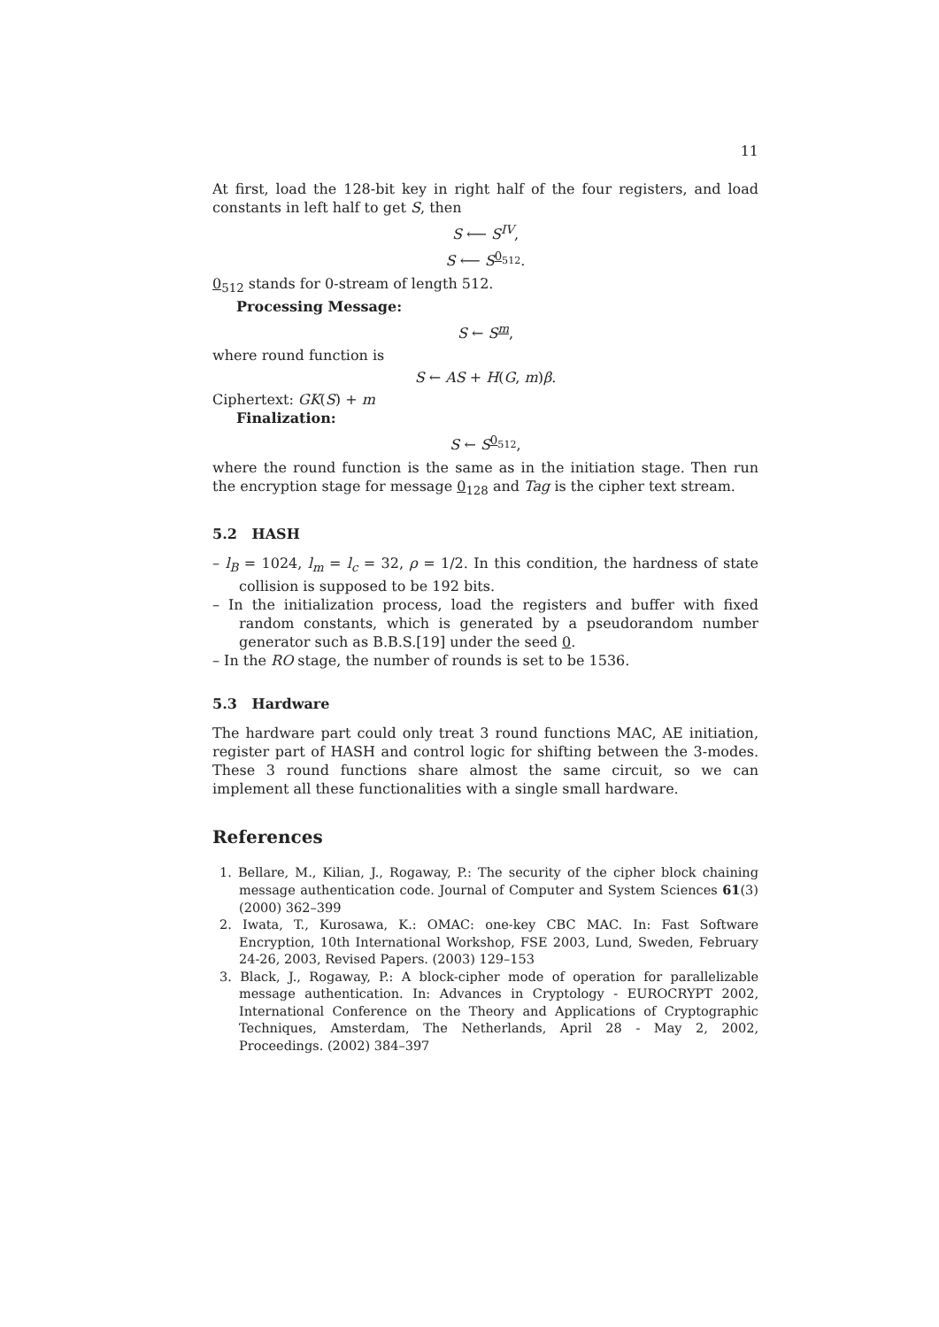11
At first, load the 128-bit key in right half of the four registers, and load constants in left half to get S, then
S ⟵ S<sup>IV</sup>,
S ⟵ S<sup>0<sub>512</sub></sup>.
0<sub>512</sub> stands for 0-stream of length 512.
Processing Message:
S ← S<sup>m</sup>,
where round function is
S ← AS + H(G, m)β.
Ciphertext: GK(S) + m
Finalization:
S ← S<sup>0<sub>512</sub></sup>,
where the round function is the same as in the initiation stage. Then run the encryption stage for message 0<sub>128</sub> and Tag is the cipher text stream.
5.2 HASH
– l<sub>B</sub> = 1024, l<sub>m</sub> = l<sub>c</sub> = 32, ρ = 1/2. In this condition, the hardness of state collision is supposed to be 192 bits.
– In the initialization process, load the registers and buffer with fixed random constants, which is generated by a pseudorandom number generator such as B.B.S.[19] under the seed 0.
– In the RO stage, the number of rounds is set to be 1536.
5.3 Hardware
The hardware part could only treat 3 round functions MAC, AE initiation, register part of HASH and control logic for shifting between the 3-modes. These 3 round functions share almost the same circuit, so we can implement all these functionalities with a single small hardware.
References
1. Bellare, M., Kilian, J., Rogaway, P.: The security of the cipher block chaining message authentication code. Journal of Computer and System Sciences 61(3) (2000) 362–399
2. Iwata, T., Kurosawa, K.: OMAC: one-key CBC MAC. In: Fast Software Encryption, 10th International Workshop, FSE 2003, Lund, Sweden, February 24-26, 2003, Revised Papers. (2003) 129–153
3. Black, J., Rogaway, P.: A block-cipher mode of operation for parallelizable message authentication. In: Advances in Cryptology - EUROCRYPT 2002, International Conference on the Theory and Applications of Cryptographic Techniques, Amsterdam, The Netherlands, April 28 - May 2, 2002, Proceedings. (2002) 384–397